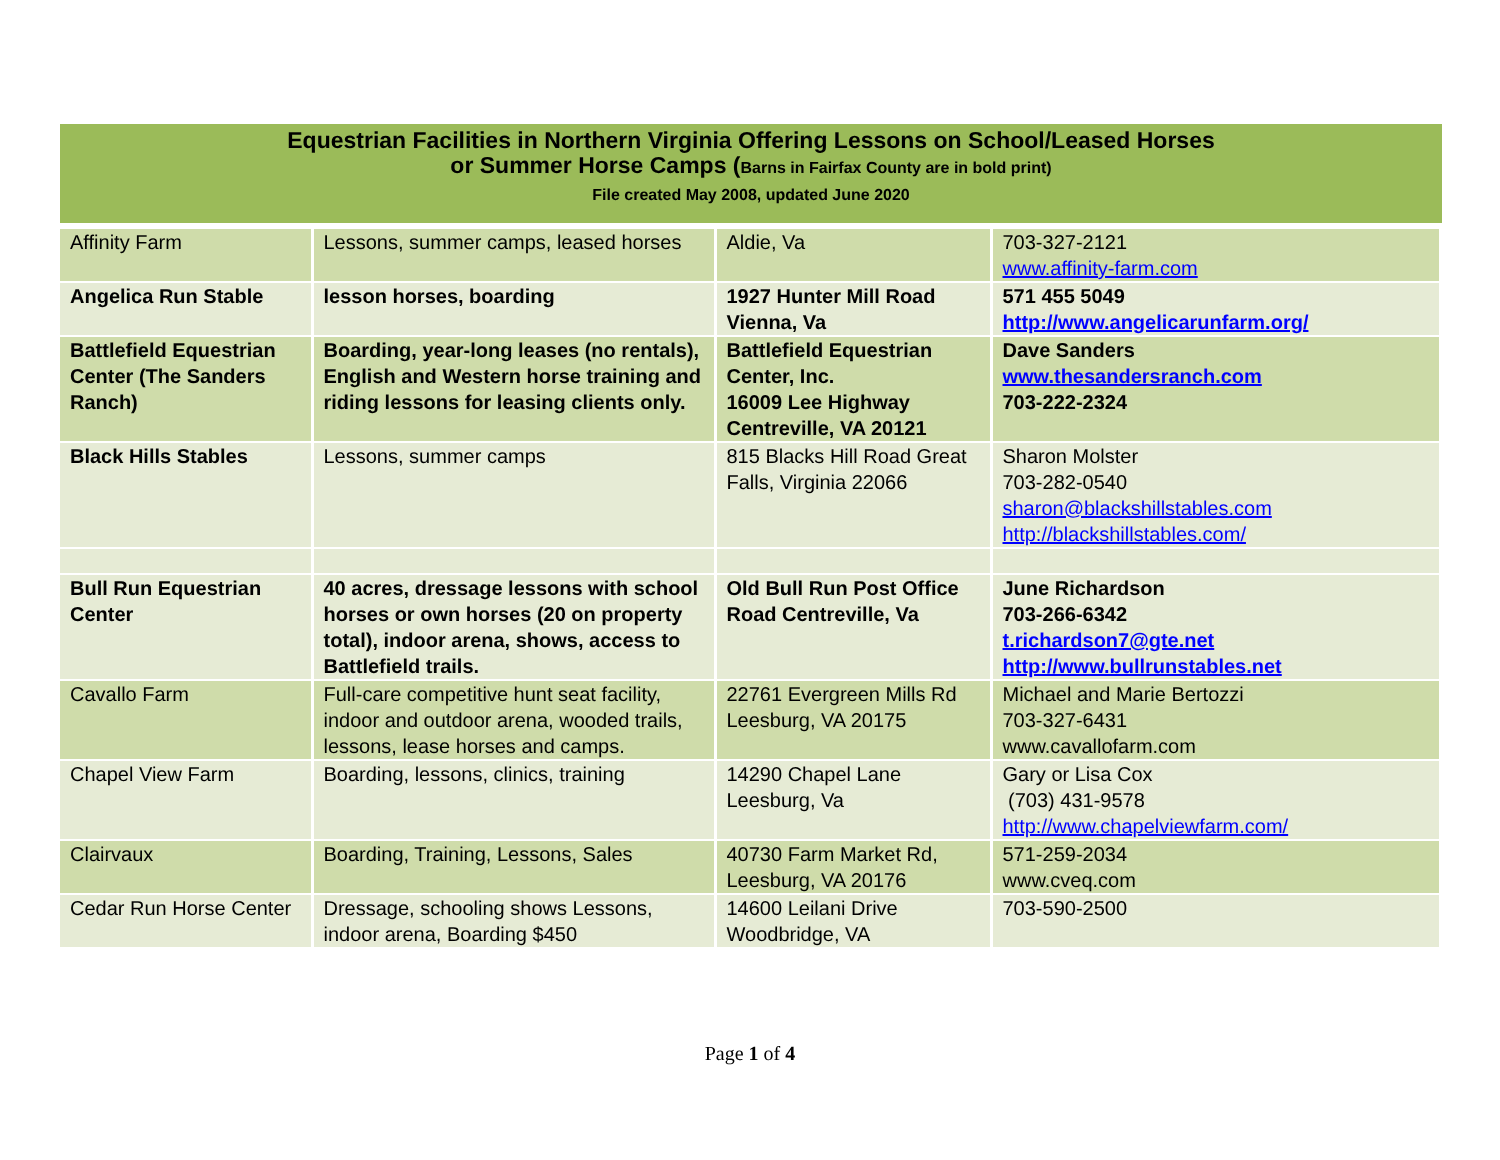Equestrian Facilities in Northern Virginia Offering Lessons on School/Leased Horses
or Summer Horse Camps (Barns in Fairfax County are in bold print)
File created May 2008, updated June 2020
| Affinity Farm | Lessons, summer camps, leased horses | Aldie, Va | 703-327-2121 www.affinity-farm.com |
| Angelica Run Stable | lesson horses, boarding | 1927 Hunter Mill Road Vienna, Va | 571 455 5049 http://www.angelicarunfarm.org/ |
| Battlefield Equestrian Center (The Sanders Ranch) | Boarding, year-long leases (no rentals), English and Western horse training and riding lessons for leasing clients only. | Battlefield Equestrian Center, Inc. 16009 Lee Highway Centreville, VA 20121 | Dave Sanders www.thesandersranch.com 703-222-2324 |
| Black Hills Stables | Lessons, summer camps | 815 Blacks Hill Road Great Falls, Virginia 22066 | Sharon Molster 703-282-0540 sharon@blackshillstables.com http://blackshillstables.com/ |
| Bull Run Equestrian Center | 40 acres, dressage lessons with school horses or own horses (20 on property total), indoor arena, shows, access to Battlefield trails. | Old Bull Run Post Office Road Centreville, Va | June Richardson 703-266-6342 t.richardson7@gte.net http://www.bullrunstables.net |
| Cavallo Farm | Full-care competitive hunt seat facility, indoor and outdoor arena, wooded trails, lessons, lease horses and camps. | 22761 Evergreen Mills Rd Leesburg, VA 20175 | Michael and Marie Bertozzi 703-327-6431 www.cavallofarm.com |
| Chapel View Farm | Boarding, lessons, clinics, training | 14290 Chapel Lane Leesburg, Va | Gary or Lisa Cox (703) 431-9578 http://www.chapelviewfarm.com/ |
| Clairvaux | Boarding, Training, Lessons, Sales | 40730 Farm Market Rd, Leesburg, VA 20176 | 571-259-2034 www.cveq.com |
| Cedar Run Horse Center | Dressage, schooling shows Lessons, indoor arena, Boarding $450 | 14600 Leilani Drive Woodbridge, VA | 703-590-2500 |
Page 1 of 4